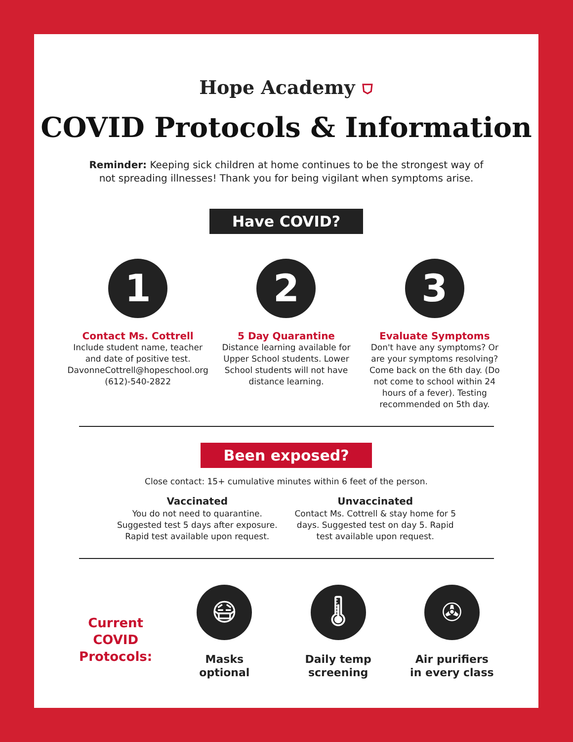Hope Academy ⛉
COVID Protocols & Information
Reminder: Keeping sick children at home continues to be the strongest way of not spreading illnesses! Thank you for being vigilant when symptoms arise.
Have COVID?
1
Contact Ms. Cottrell
Include student name, teacher and date of positive test.
DavonneCottrell@hopeschool.org
(612)-540-2822
2
5 Day Quarantine
Distance learning available for Upper School students. Lower School students will not have distance learning.
3
Evaluate Symptoms
Don't have any symptoms? Or are your symptoms resolving? Come back on the 6th day. (Do not come to school within 24 hours of a fever). Testing recommended on 5th day.
Been exposed?
Close contact: 15+ cumulative minutes within 6 feet of the person.
Vaccinated
You do not need to quarantine. Suggested test 5 days after exposure. Rapid test available upon request.
Unvaccinated
Contact Ms. Cottrell & stay home for 5 days. Suggested test on day 5. Rapid test available upon request.
Current COVID Protocols:
😷
Masks
optional
🌡
Daily temp
screening
✇
Air purifiers
in every class